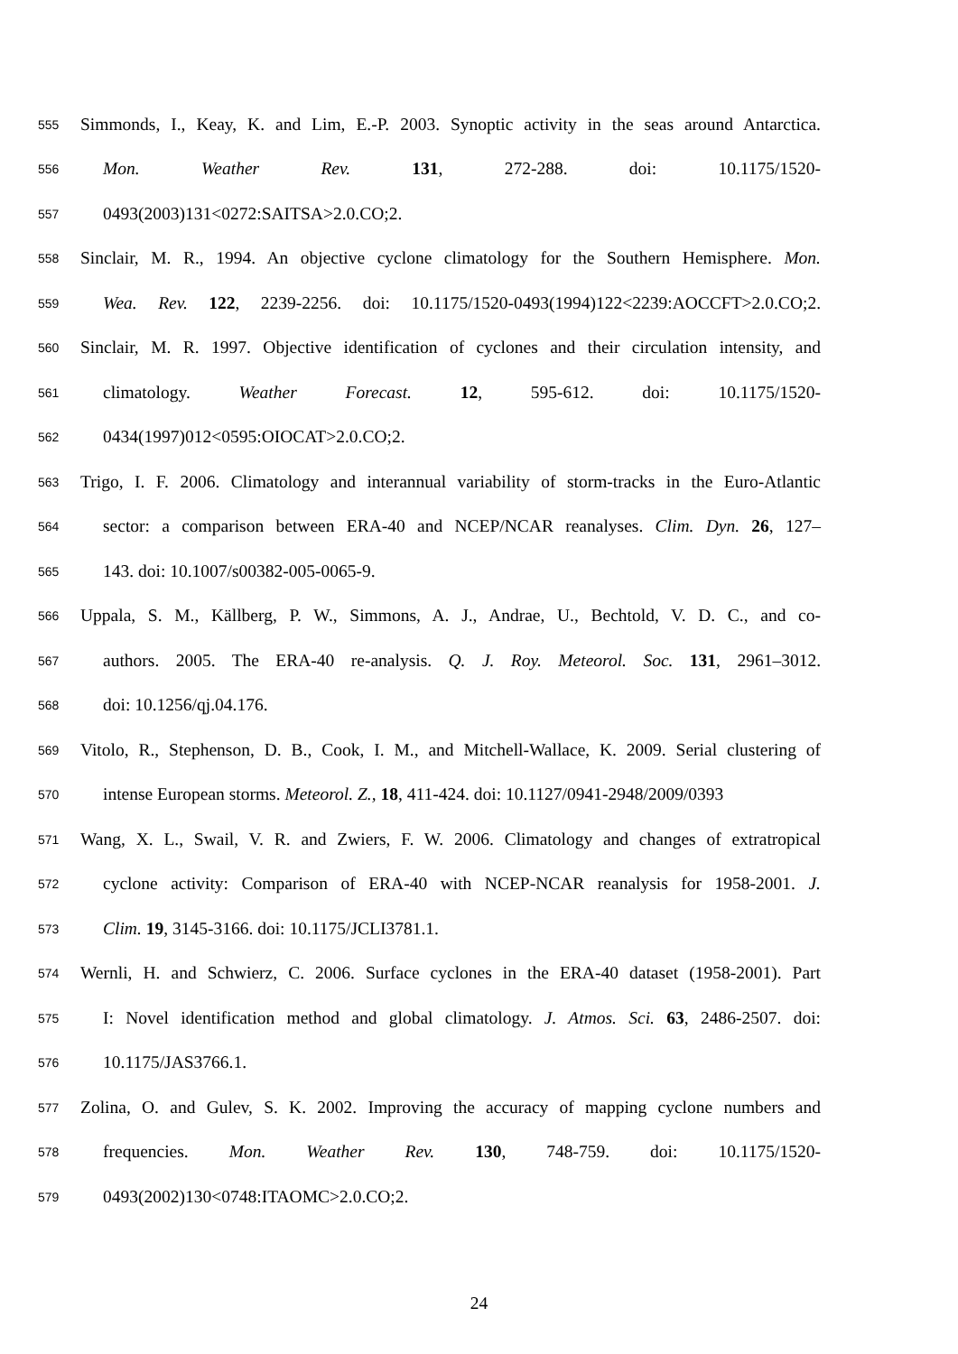555 Simmonds, I., Keay, K. and Lim, E.-P. 2003. Synoptic activity in the seas around Antarctica.
556 Mon. Weather Rev. 131, 272-288. doi: 10.1175/1520-
557 0493(2003)131<0272:SAITSA>2.0.CO;2.
558 Sinclair, M. R., 1994. An objective cyclone climatology for the Southern Hemisphere. Mon.
559 Wea. Rev. 122, 2239-2256. doi: 10.1175/1520-0493(1994)122<2239:AOCCFT>2.0.CO;2.
560 Sinclair, M. R. 1997. Objective identification of cyclones and their circulation intensity, and
561 climatology. Weather Forecast. 12, 595-612. doi: 10.1175/1520-
562 0434(1997)012<0595:OIOCAT>2.0.CO;2.
563 Trigo, I. F. 2006. Climatology and interannual variability of storm-tracks in the Euro-Atlantic
564 sector: a comparison between ERA-40 and NCEP/NCAR reanalyses. Clim. Dyn. 26, 127–
565 143. doi: 10.1007/s00382-005-0065-9.
566 Uppala, S. M., Källberg, P. W., Simmons, A. J., Andrae, U., Bechtold, V. D. C., and co-
567 authors. 2005. The ERA-40 re-analysis. Q. J. Roy. Meteorol. Soc. 131, 2961–3012.
568 doi: 10.1256/qj.04.176.
569 Vitolo, R., Stephenson, D. B., Cook, I. M., and Mitchell-Wallace, K. 2009. Serial clustering of
570 intense European storms. Meteorol. Z., 18, 411-424. doi: 10.1127/0941-2948/2009/0393
571 Wang, X. L., Swail, V. R. and Zwiers, F. W. 2006. Climatology and changes of extratropical
572 cyclone activity: Comparison of ERA-40 with NCEP-NCAR reanalysis for 1958-2001. J.
573 Clim. 19, 3145-3166. doi: 10.1175/JCLI3781.1.
574 Wernli, H. and Schwierz, C. 2006. Surface cyclones in the ERA-40 dataset (1958-2001). Part
575 I: Novel identification method and global climatology. J. Atmos. Sci. 63, 2486-2507. doi:
576 10.1175/JAS3766.1.
577 Zolina, O. and Gulev, S. K. 2002. Improving the accuracy of mapping cyclone numbers and
578 frequencies. Mon. Weather Rev. 130, 748-759. doi: 10.1175/1520-
579 0493(2002)130<0748:ITAOMC>2.0.CO;2.
24